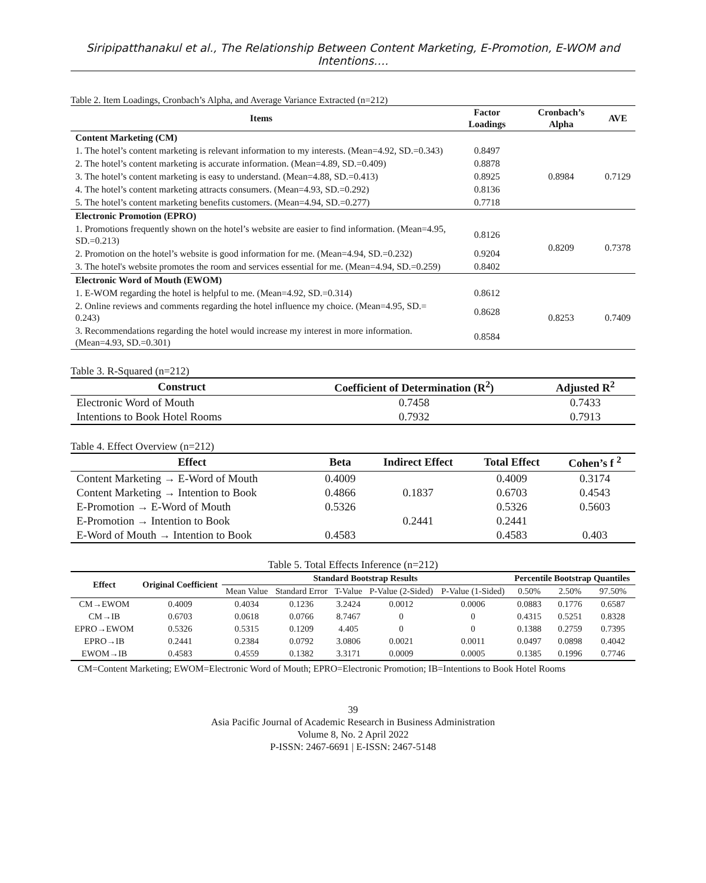Siripipatthanakul et al., The Relationship Between Content Marketing, E-Promotion, E-WOM and Intentions….
Table 2. Item Loadings, Cronbach’s Alpha, and Average Variance Extracted (n=212)
| Items | Factor Loadings | Cronbach’s Alpha | AVE |
| --- | --- | --- | --- |
| Content Marketing (CM) | | | |
| 1. The hotel’s content marketing is relevant information to my interests. (Mean=4.92, SD.=0.343) | 0.8497 | 0.8984 | 0.7129 |
| 2. The hotel’s content marketing is accurate information. (Mean=4.89, SD.=0.409) | 0.8878 | | |
| 3. The hotel’s content marketing is easy to understand. (Mean=4.88, SD.=0.413) | 0.8925 | | |
| 4. The hotel’s content marketing attracts consumers. (Mean=4.93, SD.=0.292) | 0.8136 | | |
| 5. The hotel’s content marketing benefits customers. (Mean=4.94, SD.=0.277) | 0.7718 | | |
| Electronic Promotion (EPRO) | | | |
| 1. Promotions frequently shown on the hotel’s website are easier to find information. (Mean=4.95, SD.=0.213) | 0.8126 | 0.8209 | 0.7378 |
| 2. Promotion on the hotel’s website is good information for me. (Mean=4.94, SD.=0.232) | 0.9204 | | |
| 3. The hotel's website promotes the room and services essential for me. (Mean=4.94, SD.=0.259) | 0.8402 | | |
| Electronic Word of Mouth (EWOM) | | | |
| 1. E-WOM regarding the hotel is helpful to me. (Mean=4.92, SD.=0.314) | 0.8612 | 0.8253 | 0.7409 |
| 2. Online reviews and comments regarding the hotel influence my choice. (Mean=4.95, SD.= 0.243) | 0.8628 | | |
| 3. Recommendations regarding the hotel would increase my interest in more information. (Mean=4.93, SD.=0.301) | 0.8584 | | |
Table 3. R-Squared (n=212)
| Construct | Coefficient of Determination (R<sup>2</sup>) | Adjusted R<sup>2</sup> |
| --- | --- | --- |
| Electronic Word of Mouth | 0.7458 | 0.7433 |
| Intentions to Book Hotel Rooms | 0.7932 | 0.7913 |
Table 4. Effect Overview (n=212)
| Effect | Beta | Indirect Effect | Total Effect | Cohen’s f <sup>2</sup> |
| --- | --- | --- | --- | --- |
| Content Marketing → E-Word of Mouth | 0.4009 | | 0.4009 | 0.3174 |
| Content Marketing → Intention to Book | 0.4866 | 0.1837 | 0.6703 | 0.4543 |
| E-Promotion → E-Word of Mouth | 0.5326 | | 0.5326 | 0.5603 |
| E-Promotion → Intention to Book | | 0.2441 | 0.2441 | |
| E-Word of Mouth → Intention to Book | 0.4583 | | 0.4583 | 0.403 |
Table 5. Total Effects Inference (n=212)
| Effect | Original Coefficient | Standard Bootstrap Results | | | | | Percentile Bootstrap Quantiles | | |
| --- | --- | --- | --- | --- | --- | --- | --- | --- | --- |
| | | Mean Value | Standard Error | T-Value | P-Value (2-Sided) | P-Value (1-Sided) | 0.50% | 2.50% | 97.50% |
| CM→EWOM | 0.4009 | 0.4034 | 0.1236 | 3.2424 | 0.0012 | 0.0006 | 0.0883 | 0.1776 | 0.6587 |
| CM→IB | 0.6703 | 0.0618 | 0.0766 | 8.7467 | 0 | 0 | 0.4315 | 0.5251 | 0.8328 |
| EPRO→EWOM | 0.5326 | 0.5315 | 0.1209 | 4.405 | 0 | 0 | 0.1388 | 0.2759 | 0.7395 |
| EPRO→IB | 0.2441 | 0.2384 | 0.0792 | 3.0806 | 0.0021 | 0.0011 | 0.0497 | 0.0898 | 0.4042 |
| EWOM→IB | 0.4583 | 0.4559 | 0.1382 | 3.3171 | 0.0009 | 0.0005 | 0.1385 | 0.1996 | 0.7746 |
CM=Content Marketing; EWOM=Electronic Word of Mouth; EPRO=Electronic Promotion; IB=Intentions to Book Hotel Rooms
39
Asia Pacific Journal of Academic Research in Business Administration
Volume 8, No. 2 April 2022
P-ISSN: 2467-6691 | E-ISSN: 2467-5148